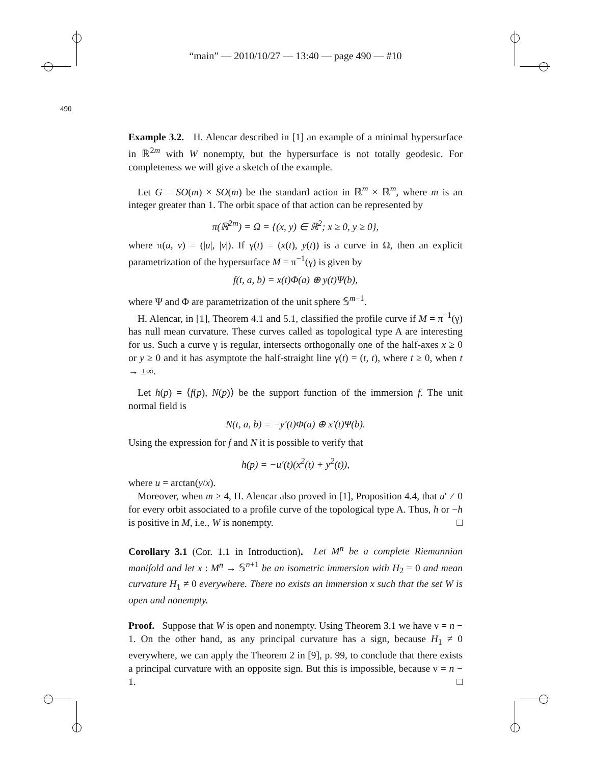“main” — 2010/10/27 — 13:40 — page 490 — #10
490
Example 3.2. H. Alencar described in [1] an example of a minimal hypersurface in ℝ<sup>2m</sup> with W nonempty, but the hypersurface is not totally geodesic. For completeness we will give a sketch of the example.
Let G = SO(m) × SO(m) be the standard action in ℝ<sup>m</sup> × ℝ<sup>m</sup>, where m is an integer greater than 1. The orbit space of that action can be represented by
π(ℝ<sup>2m</sup>) = Ω = {(x, y) ∈ ℝ<sup>2</sup>; x ≥ 0, y ≥ 0},
where π(u, v) = (|u|, |v|). If γ(t) = (x(t), y(t)) is a curve in Ω, then an explicit parametrization of the hypersurface M = π<sup>−1</sup>(γ) is given by
f(t, a, b) = x(t)Φ(a) ⊕ y(t)Ψ(b),
where Ψ and Φ are parametrization of the unit sphere 𝕊<sup>m−1</sup>.
H. Alencar, in [1], Theorem 4.1 and 5.1, classified the profile curve if M = π<sup>−1</sup>(γ) has null mean curvature. These curves called as topological type A are interesting for us. Such a curve γ is regular, intersects orthogonally one of the half-axes x ≥ 0 or y ≥ 0 and it has asymptote the half-straight line γ(t) = (t, t), where t ≥ 0, when t → ±∞.
Let h(p) = ⟨f(p), N(p)⟩ be the support function of the immersion f. The unit normal field is
N(t, a, b) = −y′(t)Φ(a) ⊕ x′(t)Ψ(b).
Using the expression for f and N it is possible to verify that
h(p) = −u′(t)(x<sup>2</sup>(t) + y<sup>2</sup>(t)),
where u = arctan(y/x).
Moreover, when m ≥ 4, H. Alencar also proved in [1], Proposition 4.4, that u′ ≠ 0 for every orbit associated to a profile curve of the topological type A. Thus, h or −h is positive in M, i.e., W is nonempty. □
Corollary 3.1 (Cor. 1.1 in Introduction). Let M<sup>n</sup> be a complete Riemannian manifold and let x : M<sup>n</sup> → 𝕊<sup>n+1</sup> be an isometric immersion with H<sub>2</sub> = 0 and mean curvature H<sub>1</sub> ≠ 0 everywhere. There no exists an immersion x such that the set W is open and nonempty.
Proof. Suppose that W is open and nonempty. Using Theorem 3.1 we have ν = n − 1. On the other hand, as any principal curvature has a sign, because H<sub>1</sub> ≠ 0 everywhere, we can apply the Theorem 2 in [9], p. 99, to conclude that there exists a principal curvature with an opposite sign. But this is impossible, because ν = n − 1. □